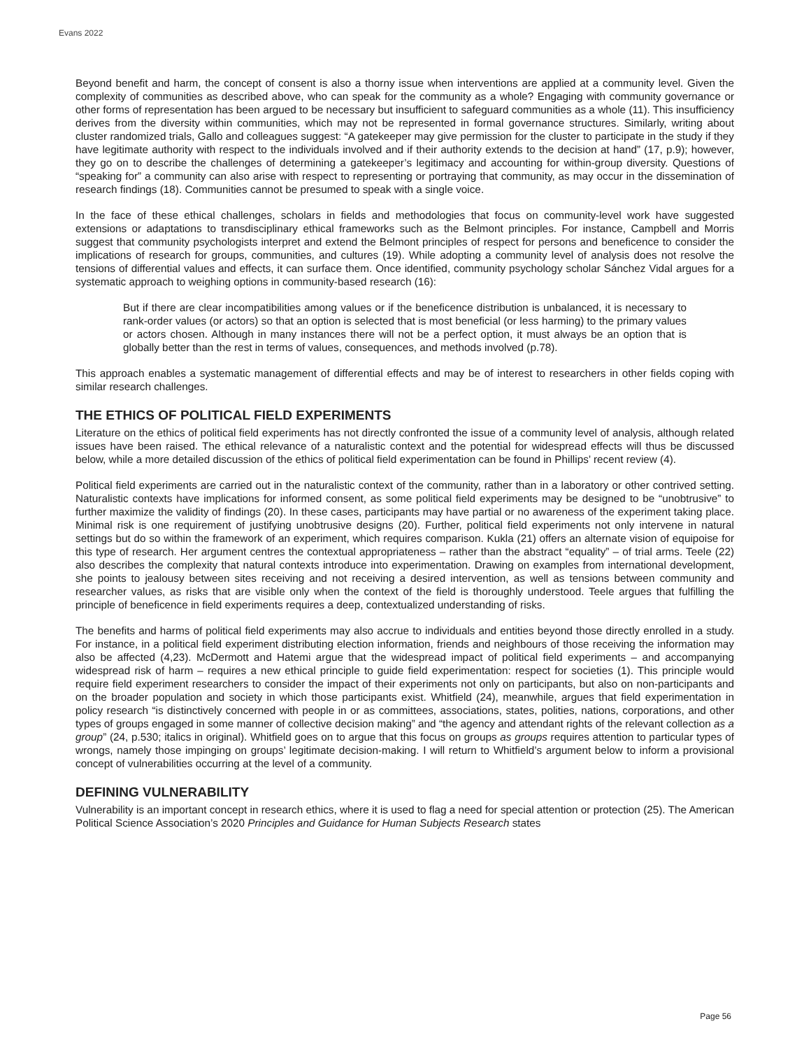Evans 2022
Beyond benefit and harm, the concept of consent is also a thorny issue when interventions are applied at a community level. Given the complexity of communities as described above, who can speak for the community as a whole? Engaging with community governance or other forms of representation has been argued to be necessary but insufficient to safeguard communities as a whole (11). This insufficiency derives from the diversity within communities, which may not be represented in formal governance structures. Similarly, writing about cluster randomized trials, Gallo and colleagues suggest: “A gatekeeper may give permission for the cluster to participate in the study if they have legitimate authority with respect to the individuals involved and if their authority extends to the decision at hand” (17, p.9); however, they go on to describe the challenges of determining a gatekeeper’s legitimacy and accounting for within-group diversity. Questions of “speaking for” a community can also arise with respect to representing or portraying that community, as may occur in the dissemination of research findings (18). Communities cannot be presumed to speak with a single voice.
In the face of these ethical challenges, scholars in fields and methodologies that focus on community-level work have suggested extensions or adaptations to transdisciplinary ethical frameworks such as the Belmont principles. For instance, Campbell and Morris suggest that community psychologists interpret and extend the Belmont principles of respect for persons and beneficence to consider the implications of research for groups, communities, and cultures (19). While adopting a community level of analysis does not resolve the tensions of differential values and effects, it can surface them. Once identified, community psychology scholar Sánchez Vidal argues for a systematic approach to weighing options in community-based research (16):
But if there are clear incompatibilities among values or if the beneficence distribution is unbalanced, it is necessary to rank-order values (or actors) so that an option is selected that is most beneficial (or less harming) to the primary values or actors chosen. Although in many instances there will not be a perfect option, it must always be an option that is globally better than the rest in terms of values, consequences, and methods involved (p.78).
This approach enables a systematic management of differential effects and may be of interest to researchers in other fields coping with similar research challenges.
THE ETHICS OF POLITICAL FIELD EXPERIMENTS
Literature on the ethics of political field experiments has not directly confronted the issue of a community level of analysis, although related issues have been raised. The ethical relevance of a naturalistic context and the potential for widespread effects will thus be discussed below, while a more detailed discussion of the ethics of political field experimentation can be found in Phillips’ recent review (4).
Political field experiments are carried out in the naturalistic context of the community, rather than in a laboratory or other contrived setting. Naturalistic contexts have implications for informed consent, as some political field experiments may be designed to be “unobtrusive” to further maximize the validity of findings (20). In these cases, participants may have partial or no awareness of the experiment taking place. Minimal risk is one requirement of justifying unobtrusive designs (20). Further, political field experiments not only intervene in natural settings but do so within the framework of an experiment, which requires comparison. Kukla (21) offers an alternate vision of equipoise for this type of research. Her argument centres the contextual appropriateness – rather than the abstract “equality” – of trial arms. Teele (22) also describes the complexity that natural contexts introduce into experimentation. Drawing on examples from international development, she points to jealousy between sites receiving and not receiving a desired intervention, as well as tensions between community and researcher values, as risks that are visible only when the context of the field is thoroughly understood. Teele argues that fulfilling the principle of beneficence in field experiments requires a deep, contextualized understanding of risks.
The benefits and harms of political field experiments may also accrue to individuals and entities beyond those directly enrolled in a study. For instance, in a political field experiment distributing election information, friends and neighbours of those receiving the information may also be affected (4,23). McDermott and Hatemi argue that the widespread impact of political field experiments – and accompanying widespread risk of harm – requires a new ethical principle to guide field experimentation: respect for societies (1). This principle would require field experiment researchers to consider the impact of their experiments not only on participants, but also on non-participants and on the broader population and society in which those participants exist. Whitfield (24), meanwhile, argues that field experimentation in policy research “is distinctively concerned with people in or as committees, associations, states, polities, nations, corporations, and other types of groups engaged in some manner of collective decision making” and “the agency and attendant rights of the relevant collection as a group” (24, p.530; italics in original). Whitfield goes on to argue that this focus on groups as groups requires attention to particular types of wrongs, namely those impinging on groups’ legitimate decision-making. I will return to Whitfield’s argument below to inform a provisional concept of vulnerabilities occurring at the level of a community.
DEFINING VULNERABILITY
Vulnerability is an important concept in research ethics, where it is used to flag a need for special attention or protection (25). The American Political Science Association’s 2020 Principles and Guidance for Human Subjects Research states
Page 56